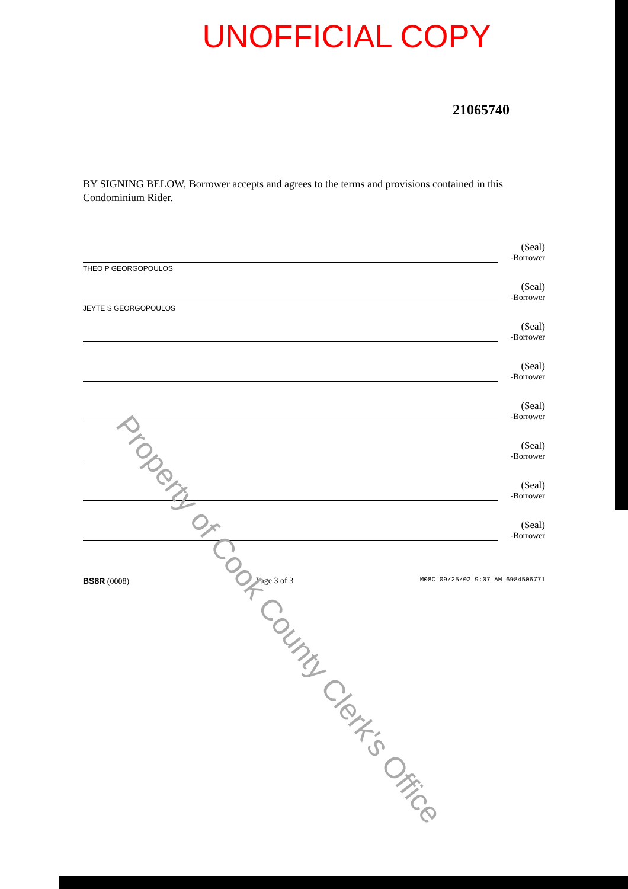UNOFFICIAL COPY
21065740
BY SIGNING BELOW, Borrower accepts and agrees to the terms and provisions contained in this Condominium Rider.
THEO P GEORGOPOULOS
(Seal)
-Borrower
JEYTE S GEORGOPOULOS
(Seal)
-Borrower
(Seal)
-Borrower
(Seal)
-Borrower
(Seal)
-Borrower
(Seal)
-Borrower
(Seal)
-Borrower
(Seal)
-Borrower
BS8R (0008) Page 3 of 3 M08C 09/25/02 9:07 AM 6984506771
Property of Cook County Clerk's Office